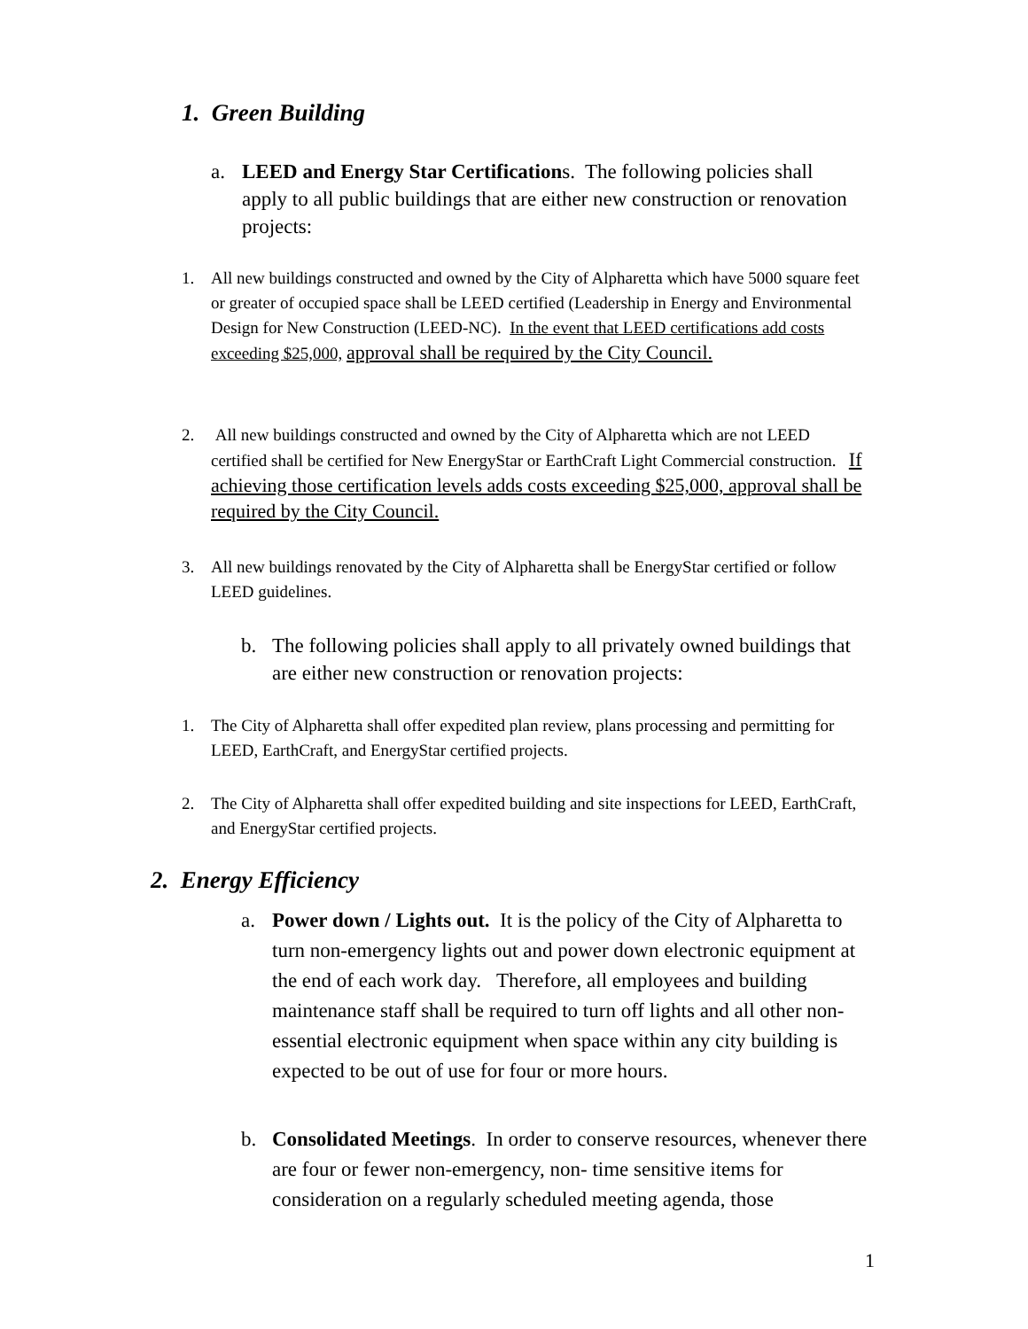1. Green Building
a. LEED and Energy Star Certifications. The following policies shall apply to all public buildings that are either new construction or renovation projects:
1. All new buildings constructed and owned by the City of Alpharetta which have 5000 square feet or greater of occupied space shall be LEED certified (Leadership in Energy and Environmental Design for New Construction (LEED-NC). In the event that LEED certifications add costs exceeding $25,000, approval shall be required by the City Council.
2. All new buildings constructed and owned by the City of Alpharetta which are not LEED certified shall be certified for New EnergyStar or EarthCraft Light Commercial construction. If achieving those certification levels adds costs exceeding $25,000, approval shall be required by the City Council.
3. All new buildings renovated by the City of Alpharetta shall be EnergyStar certified or follow LEED guidelines.
b. The following policies shall apply to all privately owned buildings that are either new construction or renovation projects:
1. The City of Alpharetta shall offer expedited plan review, plans processing and permitting for LEED, EarthCraft, and EnergyStar certified projects.
2. The City of Alpharetta shall offer expedited building and site inspections for LEED, EarthCraft, and EnergyStar certified projects.
2. Energy Efficiency
a. Power down / Lights out. It is the policy of the City of Alpharetta to turn non-emergency lights out and power down electronic equipment at the end of each work day. Therefore, all employees and building maintenance staff shall be required to turn off lights and all other non-essential electronic equipment when space within any city building is expected to be out of use for four or more hours.
b. Consolidated Meetings. In order to conserve resources, whenever there are four or fewer non-emergency, non- time sensitive items for consideration on a regularly scheduled meeting agenda, those
1